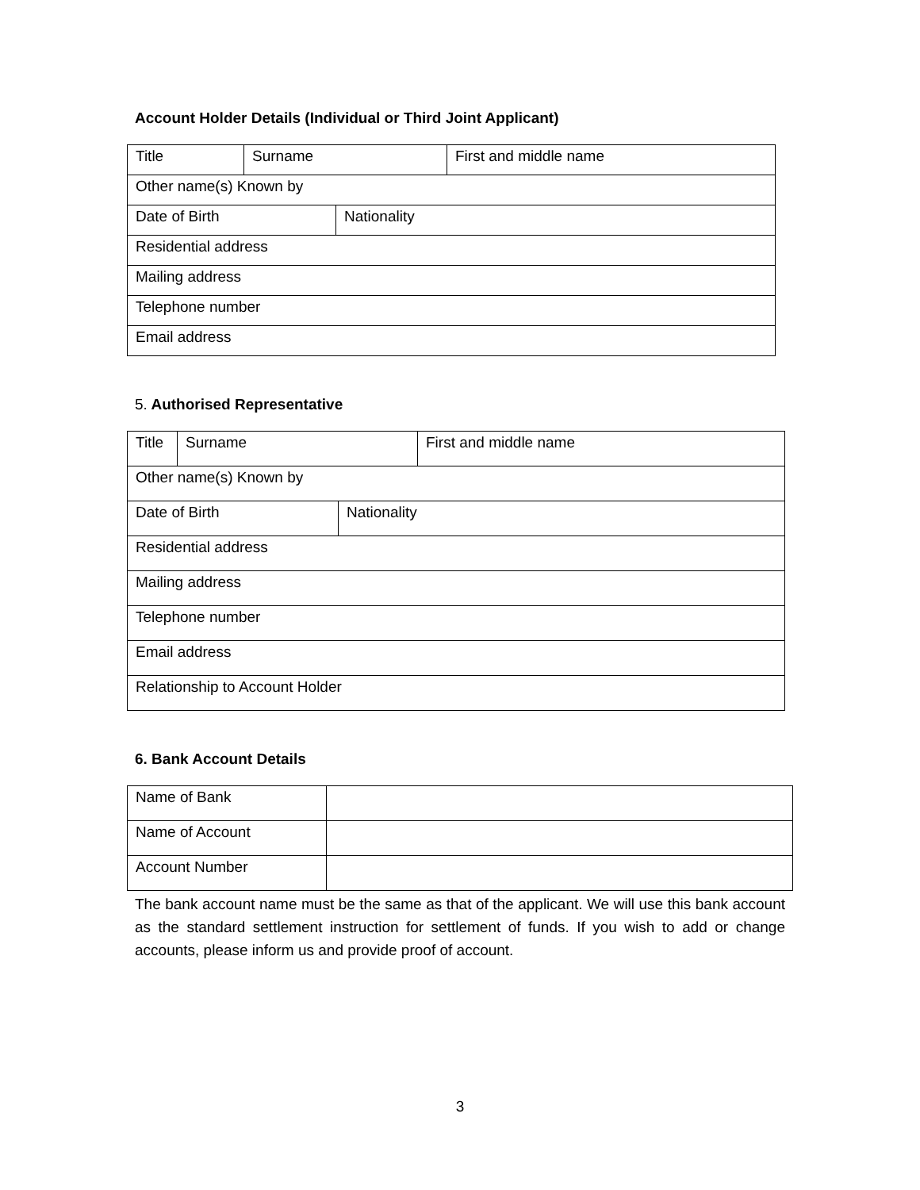Account Holder Details (Individual or Third Joint Applicant)
| Title | Surname | | First and middle name |
| Other name(s) Known by | | | |
| Date of Birth | | Nationality | |
| Residential address | | | |
| Mailing address | | | |
| Telephone number | | | |
| Email address | | | |
5. Authorised Representative
| Title | Surname | | First and middle name |
| Other name(s) Known by | | | |
| Date of Birth | | Nationality | |
| Residential address | | | |
| Mailing address | | | |
| Telephone number | | | |
| Email address | | | |
| Relationship to Account Holder | | | |
6. Bank Account Details
| Name of Bank | |
| Name of Account | |
| Account Number | |
The bank account name must be the same as that of the applicant. We will use this bank account as the standard settlement instruction for settlement of funds. If you wish to add or change accounts, please inform us and provide proof of account.
3